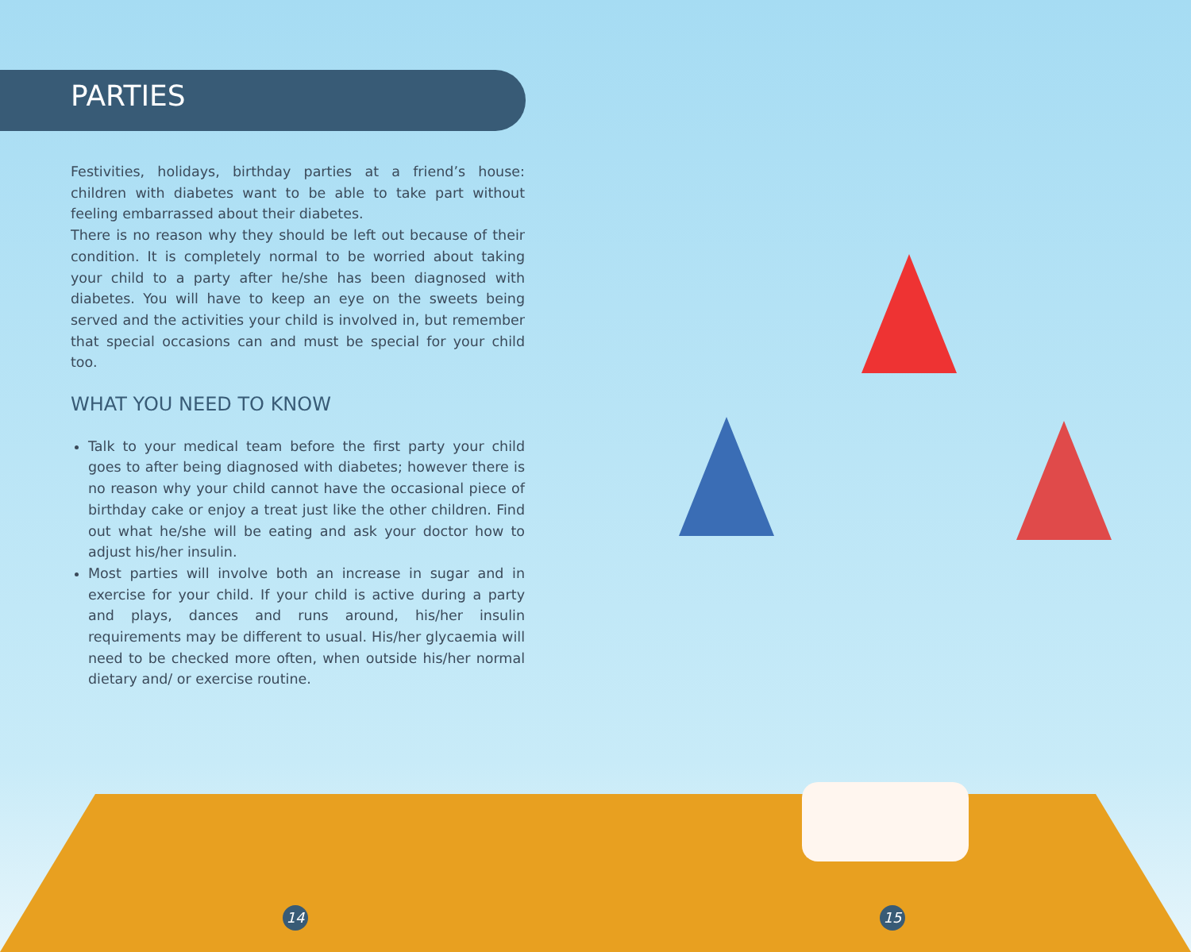PARTIES
Festivities, holidays, birthday parties at a friend’s house: children with diabetes want to be able to take part without feeling embarrassed about their diabetes.
There is no reason why they should be left out because of their condition. It is completely normal to be worried about taking your child to a party after he/she has been diagnosed with diabetes. You will have to keep an eye on the sweets being served and the activities your child is involved in, but remember that special occasions can and must be special for your child too.
WHAT YOU NEED TO KNOW
Talk to your medical team before the first party your child goes to after being diagnosed with diabetes; however there is no reason why your child cannot have the occasional piece of birthday cake or enjoy a treat just like the other children. Find out what he/she will be eating and ask your doctor how to adjust his/her insulin.
Most parties will involve both an increase in sugar and in exercise for your child. If your child is active during a party and plays, dances and runs around, his/her insulin requirements may be different to usual. His/her glycaemia will need to be checked more often, when outside his/her normal dietary and/ or exercise routine.
14 15